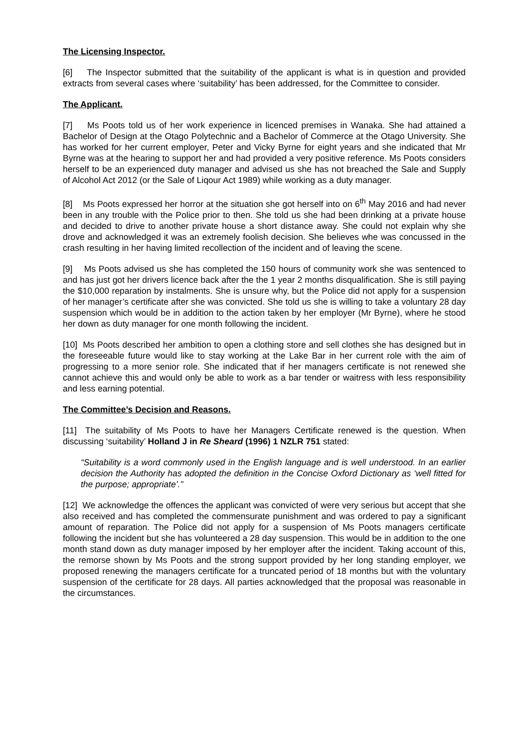The Licensing Inspector.
[6] The Inspector submitted that the suitability of the applicant is what is in question and provided extracts from several cases where ‘suitability’ has been addressed, for the Committee to consider.
The Applicant.
[7] Ms Poots told us of her work experience in licenced premises in Wanaka. She had attained a Bachelor of Design at the Otago Polytechnic and a Bachelor of Commerce at the Otago University. She has worked for her current employer, Peter and Vicky Byrne for eight years and she indicated that Mr Byrne was at the hearing to support her and had provided a very positive reference. Ms Poots considers herself to be an experienced duty manager and advised us she has not breached the Sale and Supply of Alcohol Act 2012 (or the Sale of Liqour Act 1989) while working as a duty manager.
[8] Ms Poots expressed her horror at the situation she got herself into on 6<sup>th</sup> May 2016 and had never been in any trouble with the Police prior to then. She told us she had been drinking at a private house and decided to drive to another private house a short distance away. She could not explain why she drove and acknowledged it was an extremely foolish decision. She believes whe was concussed in the crash resulting in her having limited recollection of the incident and of leaving the scene.
[9] Ms Poots advised us she has completed the 150 hours of community work she was sentenced to and has just got her drivers licence back after the the 1 year 2 months disqualification. She is still paying the $10,000 reparation by instalments. She is unsure why, but the Police did not apply for a suspension of her manager’s certificate after she was convicted. She told us she is willing to take a voluntary 28 day suspension which would be in addition to the action taken by her employer (Mr Byrne), where he stood her down as duty manager for one month following the incident.
[10] Ms Poots described her ambition to open a clothing store and sell clothes she has designed but in the foreseeable future would like to stay working at the Lake Bar in her current role with the aim of progressing to a more senior role. She indicated that if her managers certificate is not renewed she cannot achieve this and would only be able to work as a bar tender or waitress with less responsibility and less earning potential.
The Committee’s Decision and Reasons.
[11] The suitability of Ms Poots to have her Managers Certificate renewed is the question. When discussing ‘suitability’ Holland J in Re Sheard (1996) 1 NZLR 751 stated:
“Suitability is a word commonly used in the English language and is well understood. In an earlier decision the Authority has adopted the definition in the Concise Oxford Dictionary as ‘well fitted for the purpose; appropriate’.”
[12] We acknowledge the offences the applicant was convicted of were very serious but accept that she also received and has completed the commensurate punishment and was ordered to pay a significant amount of reparation. The Police did not apply for a suspension of Ms Poots managers certificate following the incident but she has volunteered a 28 day suspension. This would be in addition to the one month stand down as duty manager imposed by her employer after the incident. Taking account of this, the remorse shown by Ms Poots and the strong support provided by her long standing employer, we proposed renewing the managers certificate for a truncated period of 18 months but with the voluntary suspension of the certificate for 28 days. All parties acknowledged that the proposal was reasonable in the circumstances.